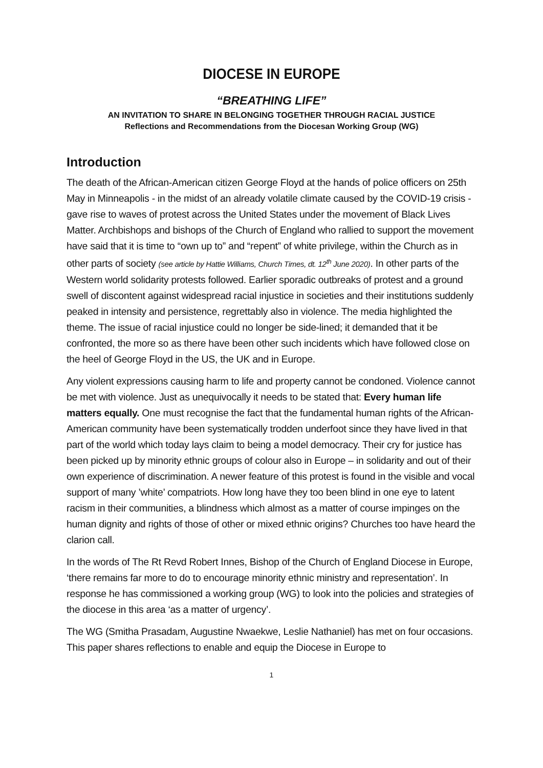DIOCESE IN EUROPE
“BREATHING LIFE”
AN INVITATION TO SHARE IN BELONGING TOGETHER THROUGH RACIAL JUSTICE
Reflections and Recommendations from the Diocesan Working Group (WG)
Introduction
The death of the African-American citizen George Floyd at the hands of police officers on 25th May in Minneapolis - in the midst of an already volatile climate caused by the COVID-19 crisis - gave rise to waves of protest across the United States under the movement of Black Lives Matter. Archbishops and bishops of the Church of England who rallied to support the movement have said that it is time to “own up to” and “repent” of white privilege, within the Church as in other parts of society (see article by Hattie Williams, Church Times, dt. 12<sup>th</sup> June 2020). In other parts of the Western world solidarity protests followed. Earlier sporadic outbreaks of protest and a ground swell of discontent against widespread racial injustice in societies and their institutions suddenly peaked in intensity and persistence, regrettably also in violence. The media highlighted the theme. The issue of racial injustice could no longer be side-lined; it demanded that it be confronted, the more so as there have been other such incidents which have followed close on the heel of George Floyd in the US, the UK and in Europe.
Any violent expressions causing harm to life and property cannot be condoned. Violence cannot be met with violence. Just as unequivocally it needs to be stated that: Every human life matters equally. One must recognise the fact that the fundamental human rights of the African-American community have been systematically trodden underfoot since they have lived in that part of the world which today lays claim to being a model democracy. Their cry for justice has been picked up by minority ethnic groups of colour also in Europe – in solidarity and out of their own experience of discrimination. A newer feature of this protest is found in the visible and vocal support of many ’white’ compatriots. How long have they too been blind in one eye to latent racism in their communities, a blindness which almost as a matter of course impinges on the human dignity and rights of those of other or mixed ethnic origins? Churches too have heard the clarion call.
In the words of The Rt Revd Robert Innes, Bishop of the Church of England Diocese in Europe, ‘there remains far more to do to encourage minority ethnic ministry and representation’. In response he has commissioned a working group (WG) to look into the policies and strategies of the diocese in this area ‘as a matter of urgency’.
The WG (Smitha Prasadam, Augustine Nwaekwe, Leslie Nathaniel) has met on four occasions. This paper shares reflections to enable and equip the Diocese in Europe to
1